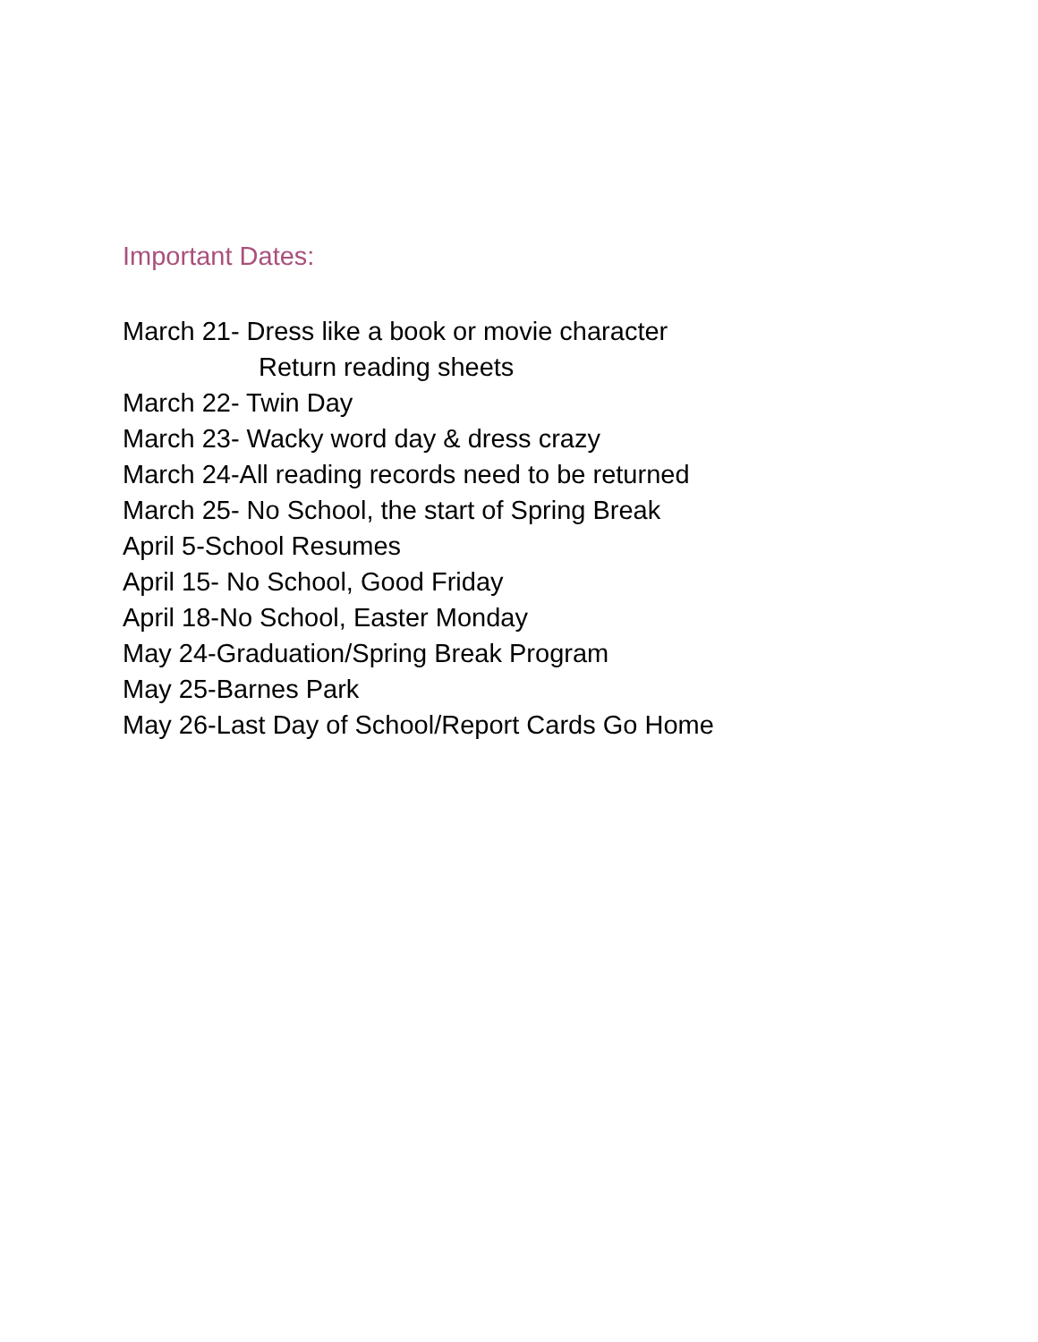Important Dates:
March 21- Dress like a book or movie character
Return reading sheets
March 22- Twin Day
March 23- Wacky word day & dress crazy
March 24-All reading records need to be returned
March 25- No School, the start of Spring Break
April 5-School Resumes
April 15- No School, Good Friday
April 18-No School, Easter Monday
May 24-Graduation/Spring Break Program
May 25-Barnes Park
May 26-Last Day of School/Report Cards Go Home